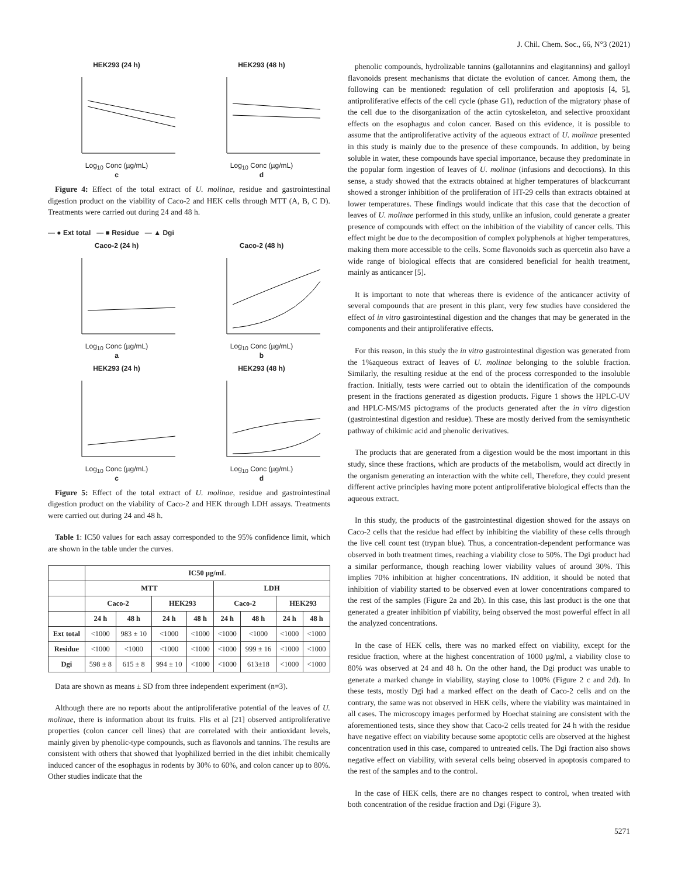J. Chil. Chem. Soc., 66, N°3 (2021)
HEK293 (24 h)
Log<sub>10</sub> Conc (µg/mL)
c
HEK293 (48 h)
Log<sub>10</sub> Conc (µg/mL)
d
Figure 4: Effect of the total extract of U. molinae, residue and gastrointestinal digestion product on the viability of Caco-2 and HEK cells through MTT (A, B, C D). Treatments were carried out during 24 and 48 h.
— ● Ext total — ■ Residue — ▲ Dgi
Caco-2 (24 h)
Log<sub>10</sub> Conc (µg/mL)
a
Caco-2 (48 h)
Log<sub>10</sub> Conc (µg/mL)
b
HEK293 (24 h)
Log<sub>10</sub> Conc (µg/mL)
c
HEK293 (48 h)
Log<sub>10</sub> Conc (µg/mL)
d
Figure 5: Effect of the total extract of U. molinae, residue and gastrointestinal digestion product on the viability of Caco-2 and HEK through LDH assays. Treatments were carried out during 24 and 48 h.
Table 1: IC50 values for each assay corresponded to the 95% confidence limit, which are shown in the table under the curves.
| | IC50 µg/mL | | | | | | | |
| --- | --- | --- | --- | --- | --- | --- | --- | --- |
| | MTT | | | | LDH | | | |
| | Caco-2 | | HEK293 | | Caco-2 | | HEK293 | |
| | 24 h | 48 h | 24 h | 48 h | 24 h | 48 h | 24 h | 48 h |
| Ext total | <1000 | 983 ± 10 | <1000 | <1000 | <1000 | <1000 | <1000 | <1000 |
| Residue | <1000 | <1000 | <1000 | <1000 | <1000 | 999 ± 16 | <1000 | <1000 |
| Dgi | 598 ± 8 | 615 ± 8 | 994 ± 10 | <1000 | <1000 | 613±18 | <1000 | <1000 |
Data are shown as means ± SD from three independent experiment (n=3).
Although there are no reports about the antiproliferative potential of the leaves of U. molinae, there is information about its fruits. Flis et al [21] observed antiproliferative properties (colon cancer cell lines) that are correlated with their antioxidant levels, mainly given by phenolic-type compounds, such as flavonols and tannins. The results are consistent with others that showed that lyophilized berried in the diet inhibit chemically induced cancer of the esophagus in rodents by 30% to 60%, and colon cancer up to 80%. Other studies indicate that the
phenolic compounds, hydrolizable tannins (gallotannins and elagitannins) and galloyl flavonoids present mechanisms that dictate the evolution of cancer. Among them, the following can be mentioned: regulation of cell proliferation and apoptosis [4, 5], antiproliferative effects of the cell cycle (phase G1), reduction of the migratory phase of the cell due to the disorganization of the actin cytoskeleton, and selective prooxidant effects on the esophagus and colon cancer. Based on this evidence, it is possible to assume that the antiproliferative activity of the aqueous extract of U. molinae presented in this study is mainly due to the presence of these compounds. In addition, by being soluble in water, these compounds have special importance, because they predominate in the popular form ingestion of leaves of U. molinae (infusions and decoctions). In this sense, a study showed that the extracts obtained at higher temperatures of blackcurrant showed a stronger inhibition of the proliferation of HT-29 cells than extracts obtained at lower temperatures. These findings would indicate that this case that the decoction of leaves of U. molinae performed in this study, unlike an infusion, could generate a greater presence of compounds with effect on the inhibition of the viability of cancer cells. This effect might be due to the decomposition of complex polyphenols at higher temperatures, making them more accessible to the cells. Some flavonoids such as quercetin also have a wide range of biological effects that are considered beneficial for health treatment, mainly as anticancer [5].
It is important to note that whereas there is evidence of the anticancer activity of several compounds that are present in this plant, very few studies have considered the effect of in vitro gastrointestinal digestion and the changes that may be generated in the components and their antiproliferative effects.
For this reason, in this study the in vitro gastrointestinal digestion was generated from the 1%aqueous extract of leaves of U. molinae belonging to the soluble fraction. Similarly, the resulting residue at the end of the process corresponded to the insoluble fraction. Initially, tests were carried out to obtain the identification of the compounds present in the fractions generated as digestion products. Figure 1 shows the HPLC-UV and HPLC-MS/MS pictograms of the products generated after the in vitro digestion (gastrointestinal digestion and residue). These are mostly derived from the semisynthetic pathway of chikimic acid and phenolic derivatives.
The products that are generated from a digestion would be the most important in this study, since these fractions, which are products of the metabolism, would act directly in the organism generating an interaction with the white cell, Therefore, they could present different active principles having more potent antiproliferative biological effects than the aqueous extract.
In this study, the products of the gastrointestinal digestion showed for the assays on Caco-2 cells that the residue had effect by inhibiting the viability of these cells through the live cell count test (trypan blue). Thus, a concentration-dependent performance was observed in both treatment times, reaching a viability close to 50%. The Dgi product had a similar performance, though reaching lower viability values of around 30%. This implies 70% inhibition at higher concentrations. IN addition, it should be noted that inhibition of viability started to be observed even at lower concentrations compared to the rest of the samples (Figure 2a and 2b). In this case, this last product is the one that generated a greater inhibition pf viability, being observed the most powerful effect in all the analyzed concentrations.
In the case of HEK cells, there was no marked effect on viability, except for the residue fraction, where at the highest concentration of 1000 µg/ml, a viability close to 80% was observed at 24 and 48 h. On the other hand, the Dgi product was unable to generate a marked change in viability, staying close to 100% (Figure 2 c and 2d). In these tests, mostly Dgi had a marked effect on the death of Caco-2 cells and on the contrary, the same was not observed in HEK cells, where the viability was maintained in all cases. The microscopy images performed by Hoechat staining are consistent with the aforementioned tests, since they show that Caco-2 cells treated for 24 h with the residue have negative effect on viability because some apoptotic cells are observed at the highest concentration used in this case, compared to untreated cells. The Dgi fraction also shows negative effect on viability, with several cells being observed in apoptosis compared to the rest of the samples and to the control.
In the case of HEK cells, there are no changes respect to control, when treated with both concentration of the residue fraction and Dgi (Figure 3).
5271